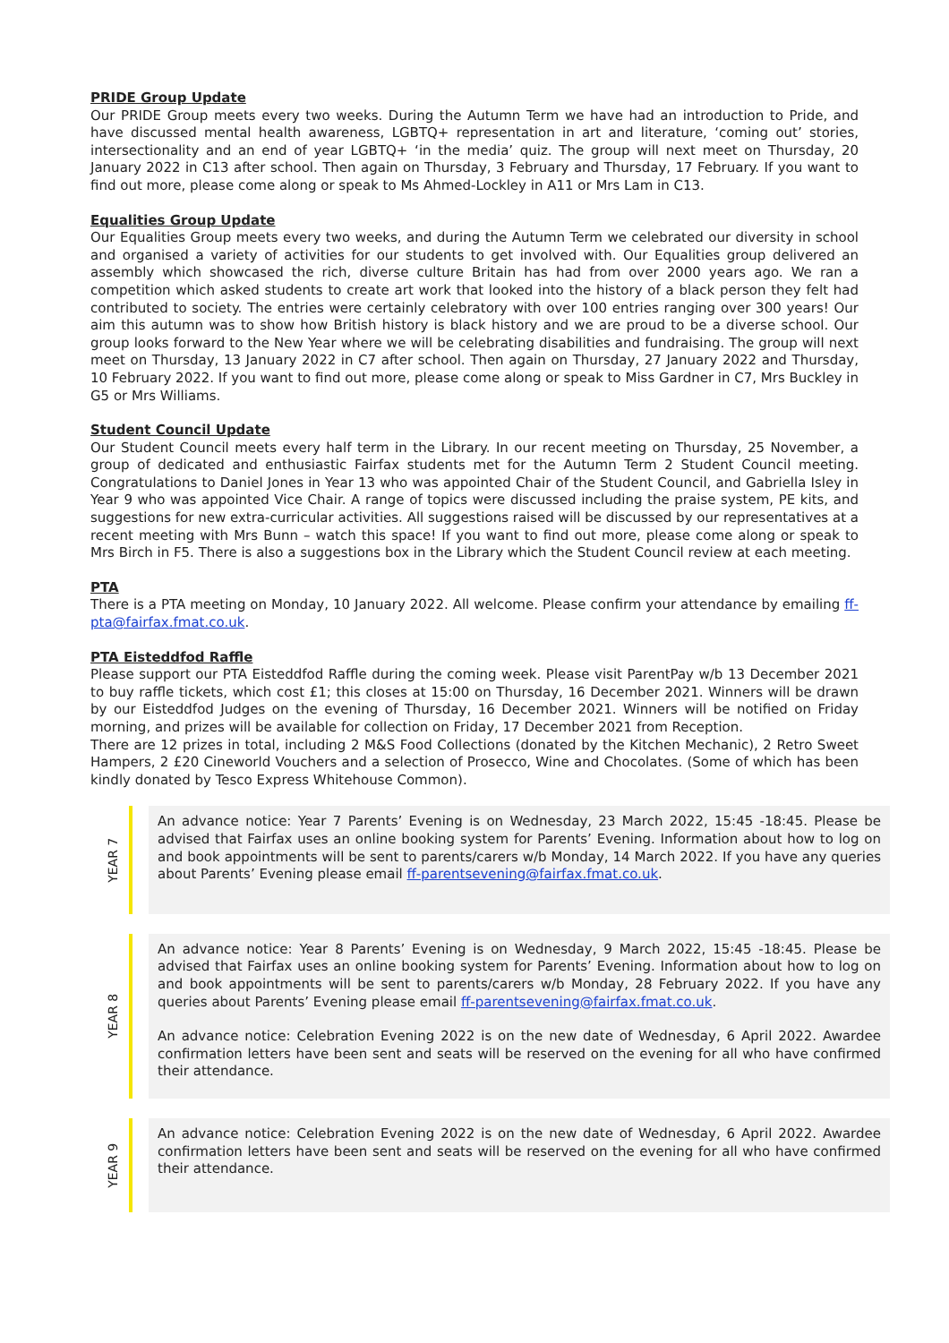PRIDE Group Update
Our PRIDE Group meets every two weeks. During the Autumn Term we have had an introduction to Pride, and have discussed mental health awareness, LGBTQ+ representation in art and literature, ‘coming out’ stories, intersectionality and an end of year LGBTQ+ ‘in the media’ quiz. The group will next meet on Thursday, 20 January 2022 in C13 after school. Then again on Thursday, 3 February and Thursday, 17 February. If you want to find out more, please come along or speak to Ms Ahmed-Lockley in A11 or Mrs Lam in C13.
Equalities Group Update
Our Equalities Group meets every two weeks, and during the Autumn Term we celebrated our diversity in school and organised a variety of activities for our students to get involved with. Our Equalities group delivered an assembly which showcased the rich, diverse culture Britain has had from over 2000 years ago. We ran a competition which asked students to create art work that looked into the history of a black person they felt had contributed to society. The entries were certainly celebratory with over 100 entries ranging over 300 years! Our aim this autumn was to show how British history is black history and we are proud to be a diverse school. Our group looks forward to the New Year where we will be celebrating disabilities and fundraising. The group will next meet on Thursday, 13 January 2022 in C7 after school. Then again on Thursday, 27 January 2022 and Thursday, 10 February 2022. If you want to find out more, please come along or speak to Miss Gardner in C7, Mrs Buckley in G5 or Mrs Williams.
Student Council Update
Our Student Council meets every half term in the Library. In our recent meeting on Thursday, 25 November, a group of dedicated and enthusiastic Fairfax students met for the Autumn Term 2 Student Council meeting. Congratulations to Daniel Jones in Year 13 who was appointed Chair of the Student Council, and Gabriella Isley in Year 9 who was appointed Vice Chair. A range of topics were discussed including the praise system, PE kits, and suggestions for new extra-curricular activities. All suggestions raised will be discussed by our representatives at a recent meeting with Mrs Bunn – watch this space! If you want to find out more, please come along or speak to Mrs Birch in F5. There is also a suggestions box in the Library which the Student Council review at each meeting.
PTA
There is a PTA meeting on Monday, 10 January 2022. All welcome. Please confirm your attendance by emailing ff-pta@fairfax.fmat.co.uk.
PTA Eisteddfod Raffle
Please support our PTA Eisteddfod Raffle during the coming week. Please visit ParentPay w/b 13 December 2021 to buy raffle tickets, which cost £1; this closes at 15:00 on Thursday, 16 December 2021. Winners will be drawn by our Eisteddfod Judges on the evening of Thursday, 16 December 2021. Winners will be notified on Friday morning, and prizes will be available for collection on Friday, 17 December 2021 from Reception.
There are 12 prizes in total, including 2 M&S Food Collections (donated by the Kitchen Mechanic), 2 Retro Sweet Hampers, 2 £20 Cineworld Vouchers and a selection of Prosecco, Wine and Chocolates. (Some of which has been kindly donated by Tesco Express Whitehouse Common).
YEAR 7
An advance notice: Year 7 Parents’ Evening is on Wednesday, 23 March 2022, 15:45 -18:45. Please be advised that Fairfax uses an online booking system for Parents’ Evening. Information about how to log on and book appointments will be sent to parents/carers w/b Monday, 14 March 2022. If you have any queries about Parents’ Evening please email ff-parentsevening@fairfax.fmat.co.uk.
YEAR 8
An advance notice: Year 8 Parents’ Evening is on Wednesday, 9 March 2022, 15:45 -18:45. Please be advised that Fairfax uses an online booking system for Parents’ Evening. Information about how to log on and book appointments will be sent to parents/carers w/b Monday, 28 February 2022. If you have any queries about Parents’ Evening please email ff-parentsevening@fairfax.fmat.co.uk.
An advance notice: Celebration Evening 2022 is on the new date of Wednesday, 6 April 2022. Awardee confirmation letters have been sent and seats will be reserved on the evening for all who have confirmed their attendance.
YEAR 9
An advance notice: Celebration Evening 2022 is on the new date of Wednesday, 6 April 2022. Awardee confirmation letters have been sent and seats will be reserved on the evening for all who have confirmed their attendance.